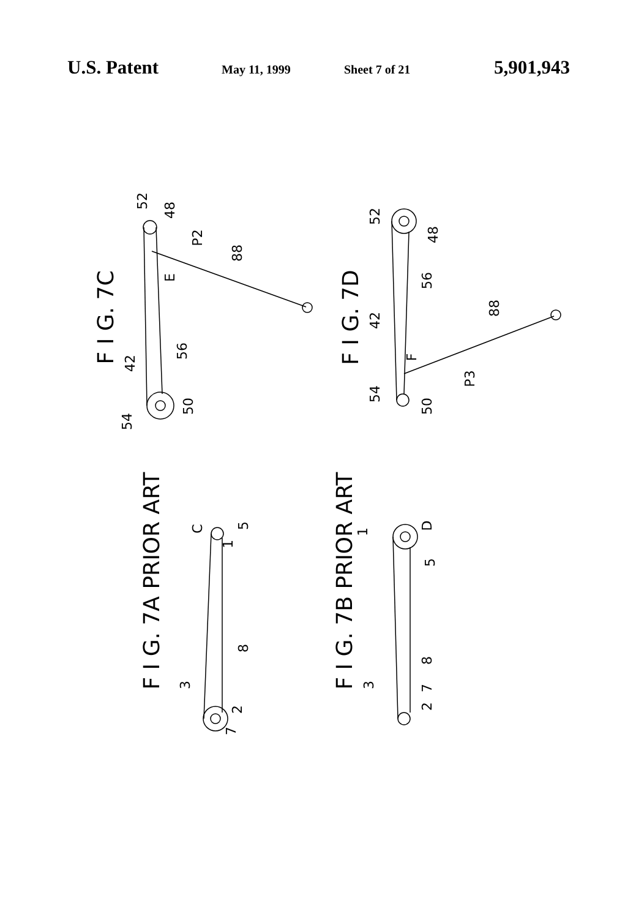U.S. Patent May 11, 1999 Sheet 7 of 21 5,901,943
F I G. 7C
F I G. 7D
F I G. 7A PRIOR ART
F I G. 7B PRIOR ART
52
48
P2
88
E
42
56
54
50
52
48
56
42
88
F
P3
54
50
C
5
1
8
3
2
7
1
D
5
8
3
7
2